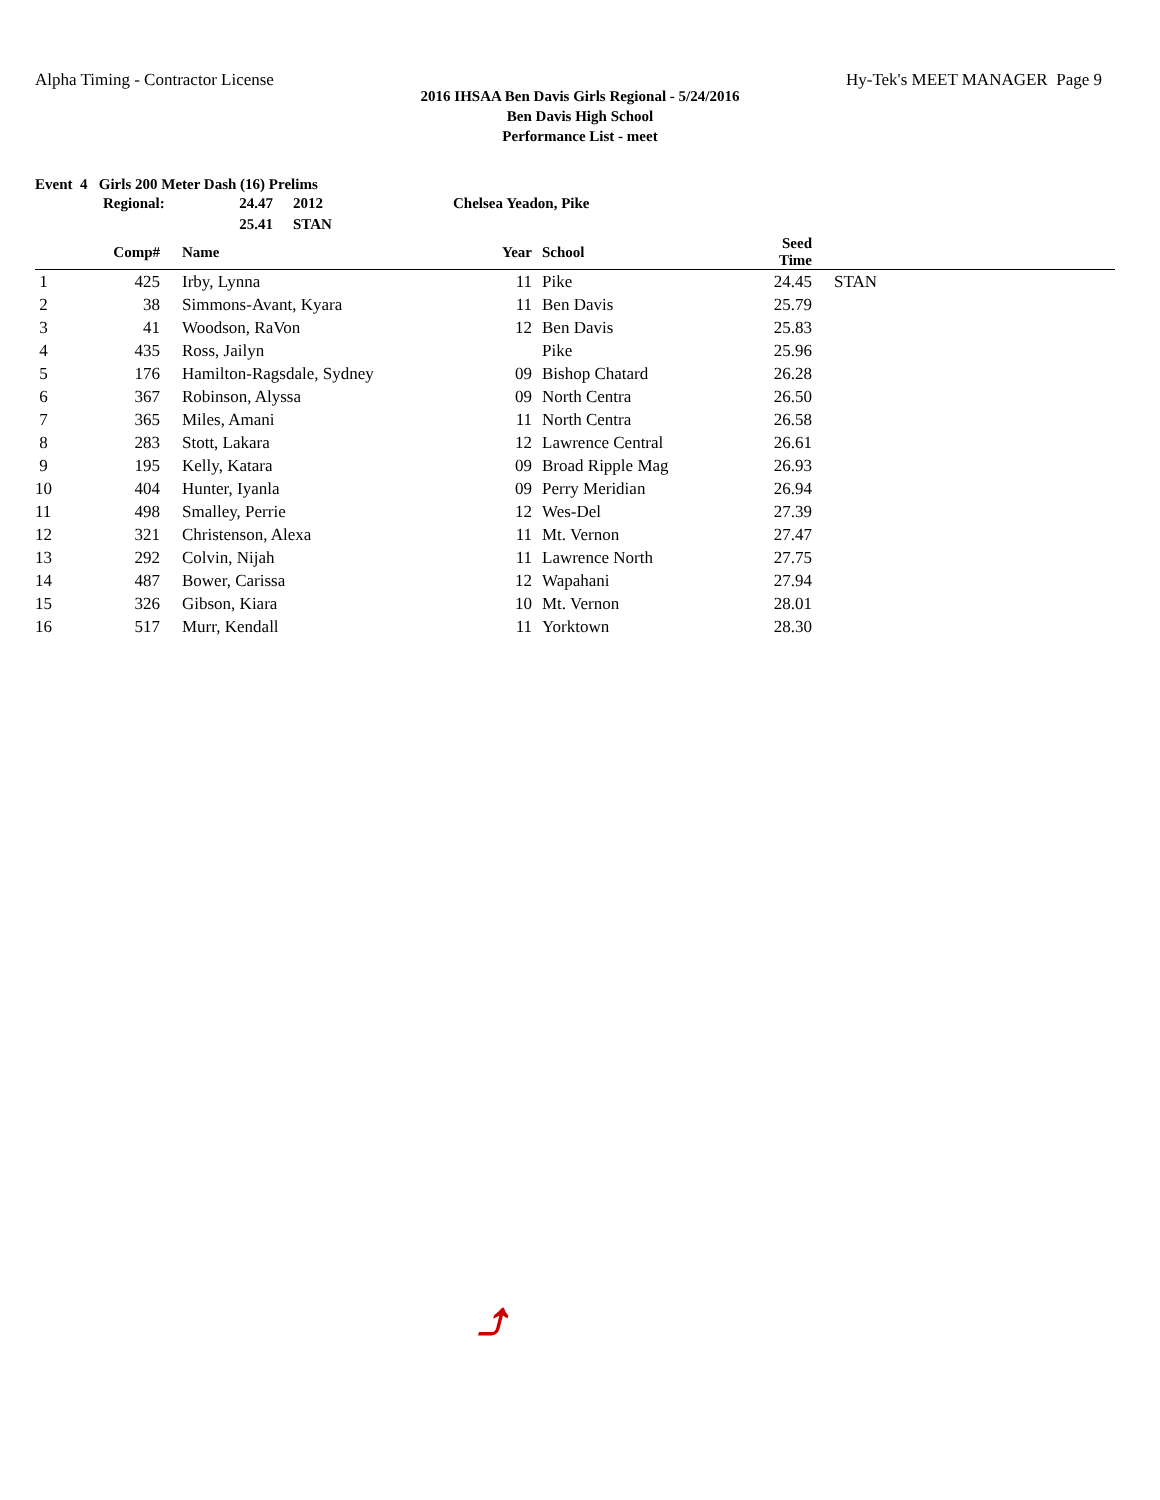Alpha Timing - Contractor License
Hy-Tek's MEET MANAGER Page 9
2016 IHSAA Ben Davis Girls Regional - 5/24/2016
Ben Davis High School
Performance List - meet
Event 4 Girls 200 Meter Dash (16) Prelims
Regional:
24.47
2012
Chelsea Yeadon, Pike
25.41
STAN
| | Comp# | | Name | Year | | School | Seed Time | | |
| --- | --- | --- | --- | --- | --- | --- | --- | --- | --- |
| 1 | 425 | | Irby, Lynna | 11 | | Pike | 24.45 | | STAN |
| 2 | 38 | | Simmons-Avant, Kyara | 11 | | Ben Davis | 25.79 | | |
| 3 | 41 | | Woodson, RaVon | 12 | | Ben Davis | 25.83 | | |
| 4 | 435 | | Ross, Jailyn | | | Pike | 25.96 | | |
| 5 | 176 | | Hamilton-Ragsdale, Sydney | 09 | | Bishop Chatard | 26.28 | | |
| 6 | 367 | | Robinson, Alyssa | 09 | | North Centra | 26.50 | | |
| 7 | 365 | | Miles, Amani | 11 | | North Centra | 26.58 | | |
| 8 | 283 | | Stott, Lakara | 12 | | Lawrence Central | 26.61 | | |
| 9 | 195 | | Kelly, Katara | 09 | | Broad Ripple Mag | 26.93 | | |
| 10 | 404 | | Hunter, Iyanla | 09 | | Perry Meridian | 26.94 | | |
| 11 | 498 | | Smalley, Perrie | 12 | | Wes-Del | 27.39 | | |
| 12 | 321 | | Christenson, Alexa | 11 | | Mt. Vernon | 27.47 | | |
| 13 | 292 | | Colvin, Nijah | 11 | | Lawrence North | 27.75 | | |
| 14 | 487 | | Bower, Carissa | 12 | | Wapahani | 27.94 | | |
| 15 | 326 | | Gibson, Kiara | 10 | | Mt. Vernon | 28.01 | | |
| 16 | 517 | | Murr, Kendall | 11 | | Yorktown | 28.30 | | |
⤴